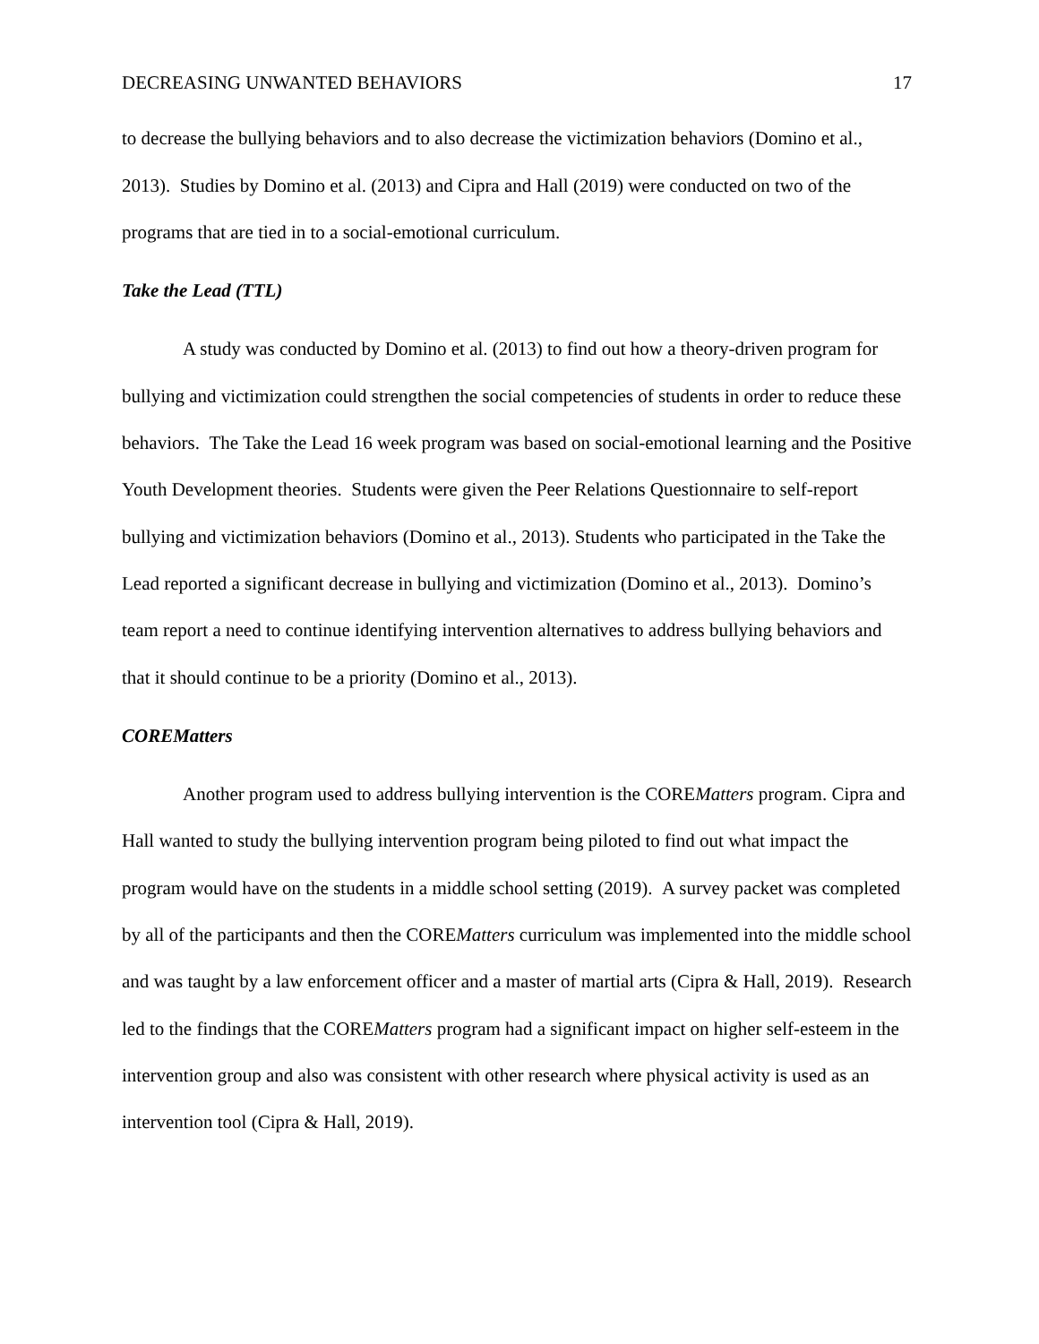DECREASING UNWANTED BEHAVIORS 17
to decrease the bullying behaviors and to also decrease the victimization behaviors (Domino et al., 2013). Studies by Domino et al. (2013) and Cipra and Hall (2019) were conducted on two of the programs that are tied in to a social-emotional curriculum.
Take the Lead (TTL)
A study was conducted by Domino et al. (2013) to find out how a theory-driven program for bullying and victimization could strengthen the social competencies of students in order to reduce these behaviors. The Take the Lead 16 week program was based on social-emotional learning and the Positive Youth Development theories. Students were given the Peer Relations Questionnaire to self-report bullying and victimization behaviors (Domino et al., 2013). Students who participated in the Take the Lead reported a significant decrease in bullying and victimization (Domino et al., 2013). Domino’s team report a need to continue identifying intervention alternatives to address bullying behaviors and that it should continue to be a priority (Domino et al., 2013).
COREMatters
Another program used to address bullying intervention is the COREMatters program. Cipra and Hall wanted to study the bullying intervention program being piloted to find out what impact the program would have on the students in a middle school setting (2019). A survey packet was completed by all of the participants and then the COREMatters curriculum was implemented into the middle school and was taught by a law enforcement officer and a master of martial arts (Cipra & Hall, 2019). Research led to the findings that the COREMatters program had a significant impact on higher self-esteem in the intervention group and also was consistent with other research where physical activity is used as an intervention tool (Cipra & Hall, 2019).